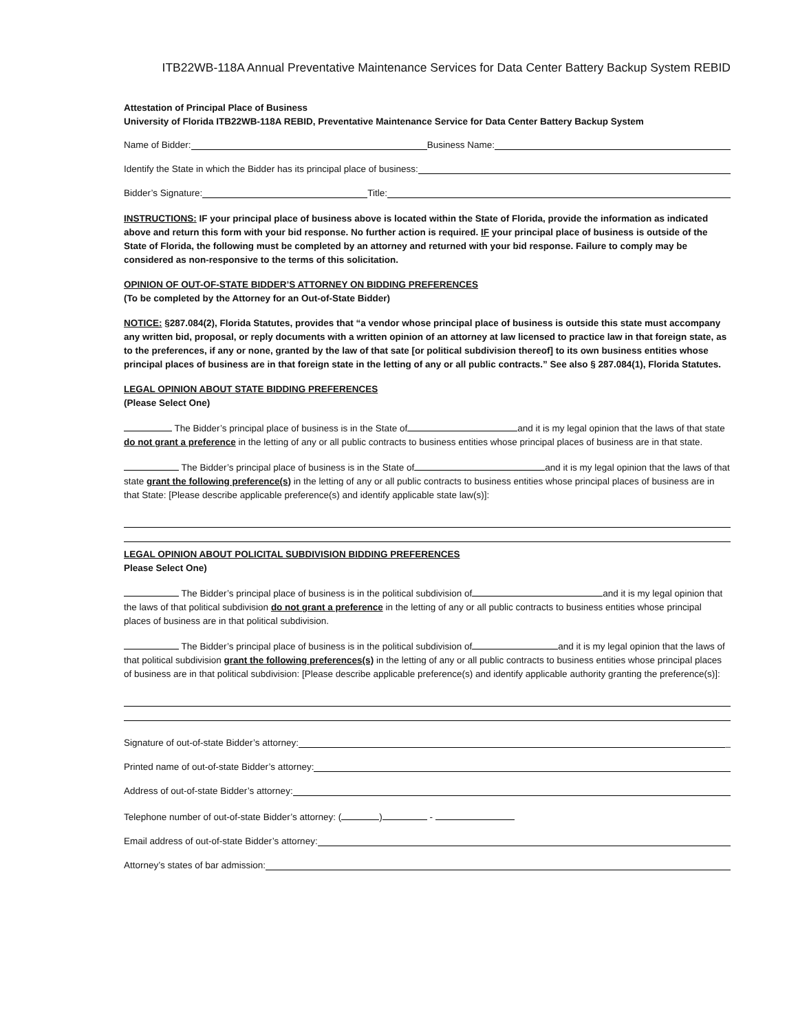ITB22WB-118A Annual Preventative Maintenance Services for Data Center Battery Backup System REBID
Attestation of Principal Place of Business
University of Florida ITB22WB-118A REBID, Preventative Maintenance Service for Data Center Battery Backup System
Name of Bidder: Business Name:
Identify the State in which the Bidder has its principal place of business:
Bidder’s Signature: Title:
INSTRUCTIONS: IF your principal place of business above is located within the State of Florida, provide the information as indicated above and return this form with your bid response. No further action is required. IF your principal place of business is outside of the State of Florida, the following must be completed by an attorney and returned with your bid response. Failure to comply may be considered as non-responsive to the terms of this solicitation.
OPINION OF OUT-OF-STATE BIDDER’S ATTORNEY ON BIDDING PREFERENCES
(To be completed by the Attorney for an Out-of-State Bidder)
NOTICE: §287.084(2), Florida Statutes, provides that “a vendor whose principal place of business is outside this state must accompany any written bid, proposal, or reply documents with a written opinion of an attorney at law licensed to practice law in that foreign state, as to the preferences, if any or none, granted by the law of that sate [or political subdivision thereof] to its own business entities whose principal places of business are in that foreign state in the letting of any or all public contracts.” See also § 287.084(1), Florida Statutes.
LEGAL OPINION ABOUT STATE BIDDING PREFERENCES
(Please Select One)
The Bidder’s principal place of business is in the State of and it is my legal opinion that the laws of that state do not grant a preference in the letting of any or all public contracts to business entities whose principal places of business are in that state.
The Bidder’s principal place of business is in the State of and it is my legal opinion that the laws of that state grant the following preference(s) in the letting of any or all public contracts to business entities whose principal places of business are in that State: [Please describe applicable preference(s) and identify applicable state law(s)]:
LEGAL OPINION ABOUT POLICITAL SUBDIVISION BIDDING PREFERENCES
Please Select One)
The Bidder’s principal place of business is in the political subdivision of and it is my legal opinion that the laws of that political subdivision do not grant a preference in the letting of any or all public contracts to business entities whose principal places of business are in that political subdivision.
The Bidder’s principal place of business is in the political subdivision of and it is my legal opinion that the laws of that political subdivision grant the following preferences(s) in the letting of any or all public contracts to business entities whose principal places of business are in that political subdivision: [Please describe applicable preference(s) and identify applicable authority granting the preference(s)]:
Signature of out-of-state Bidder’s attorney: _
Printed name of out-of-state Bidder’s attorney:
Address of out-of-state Bidder’s attorney:
Telephone number of out-of-state Bidder’s attorney: ( ) -
Email address of out-of-state Bidder’s attorney:
Attorney’s states of bar admission: